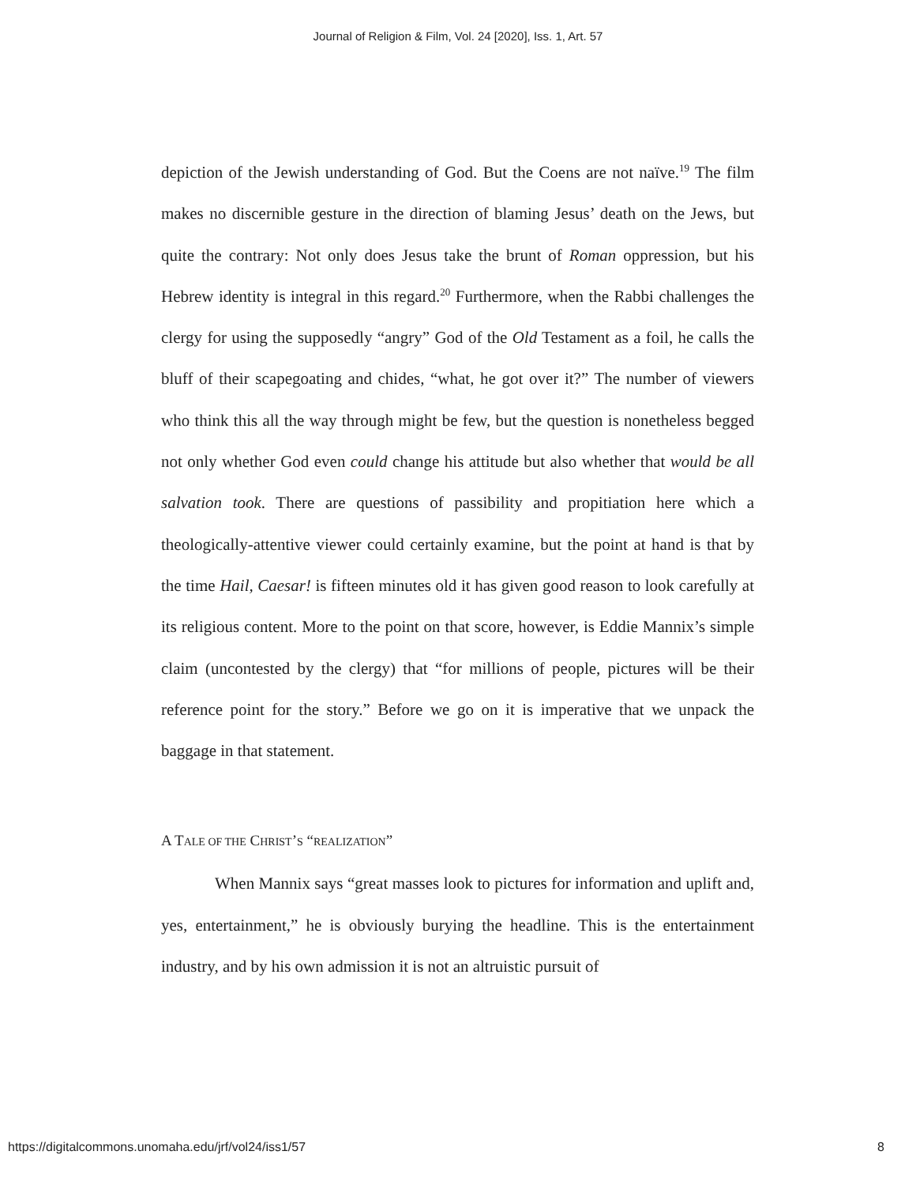Journal of Religion & Film, Vol. 24 [2020], Iss. 1, Art. 57
depiction of the Jewish understanding of God. But the Coens are not naïve.<sup>19</sup> The film makes no discernible gesture in the direction of blaming Jesus’ death on the Jews, but quite the contrary: Not only does Jesus take the brunt of Roman oppression, but his Hebrew identity is integral in this regard.<sup>20</sup> Furthermore, when the Rabbi challenges the clergy for using the supposedly “angry” God of the Old Testament as a foil, he calls the bluff of their scapegoating and chides, “what, he got over it?” The number of viewers who think this all the way through might be few, but the question is nonetheless begged not only whether God even could change his attitude but also whether that would be all salvation took. There are questions of passibility and propitiation here which a theologically-attentive viewer could certainly examine, but the point at hand is that by the time Hail, Caesar! is fifteen minutes old it has given good reason to look carefully at its religious content. More to the point on that score, however, is Eddie Mannix’s simple claim (uncontested by the clergy) that “for millions of people, pictures will be their reference point for the story.” Before we go on it is imperative that we unpack the baggage in that statement.
A TALE OF THE CHRIST’S “REALIZATION”
When Mannix says “great masses look to pictures for information and uplift and, yes, entertainment,” he is obviously burying the headline. This is the entertainment industry, and by his own admission it is not an altruistic pursuit of
https://digitalcommons.unomaha.edu/jrf/vol24/iss1/57 8